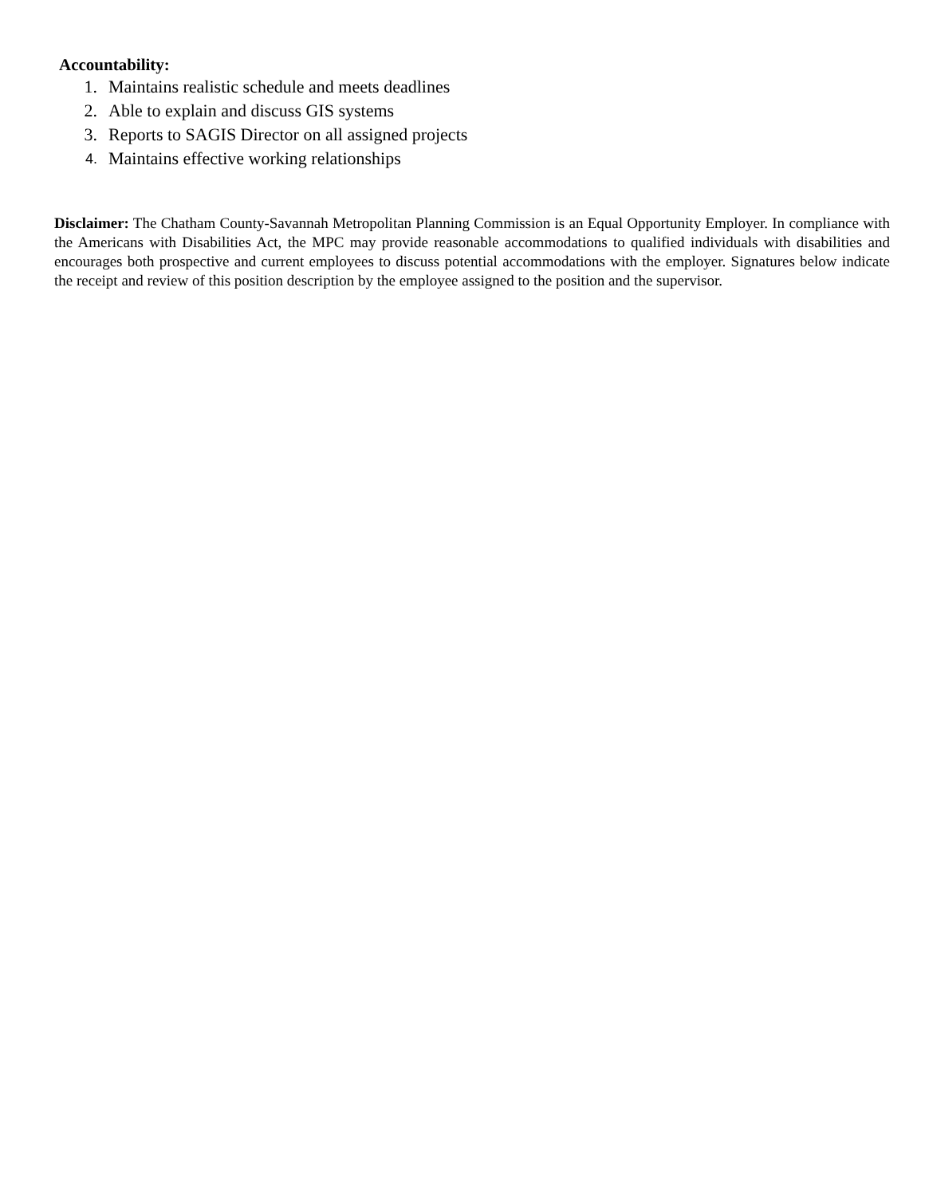Accountability:
1. Maintains realistic schedule and meets deadlines
2. Able to explain and discuss GIS systems
3. Reports to SAGIS Director on all assigned projects
4. Maintains effective working relationships
Disclaimer: The Chatham County-Savannah Metropolitan Planning Commission is an Equal Opportunity Employer. In compliance with the Americans with Disabilities Act, the MPC may provide reasonable accommodations to qualified individuals with disabilities and encourages both prospective and current employees to discuss potential accommodations with the employer. Signatures below indicate the receipt and review of this position description by the employee assigned to the position and the supervisor.